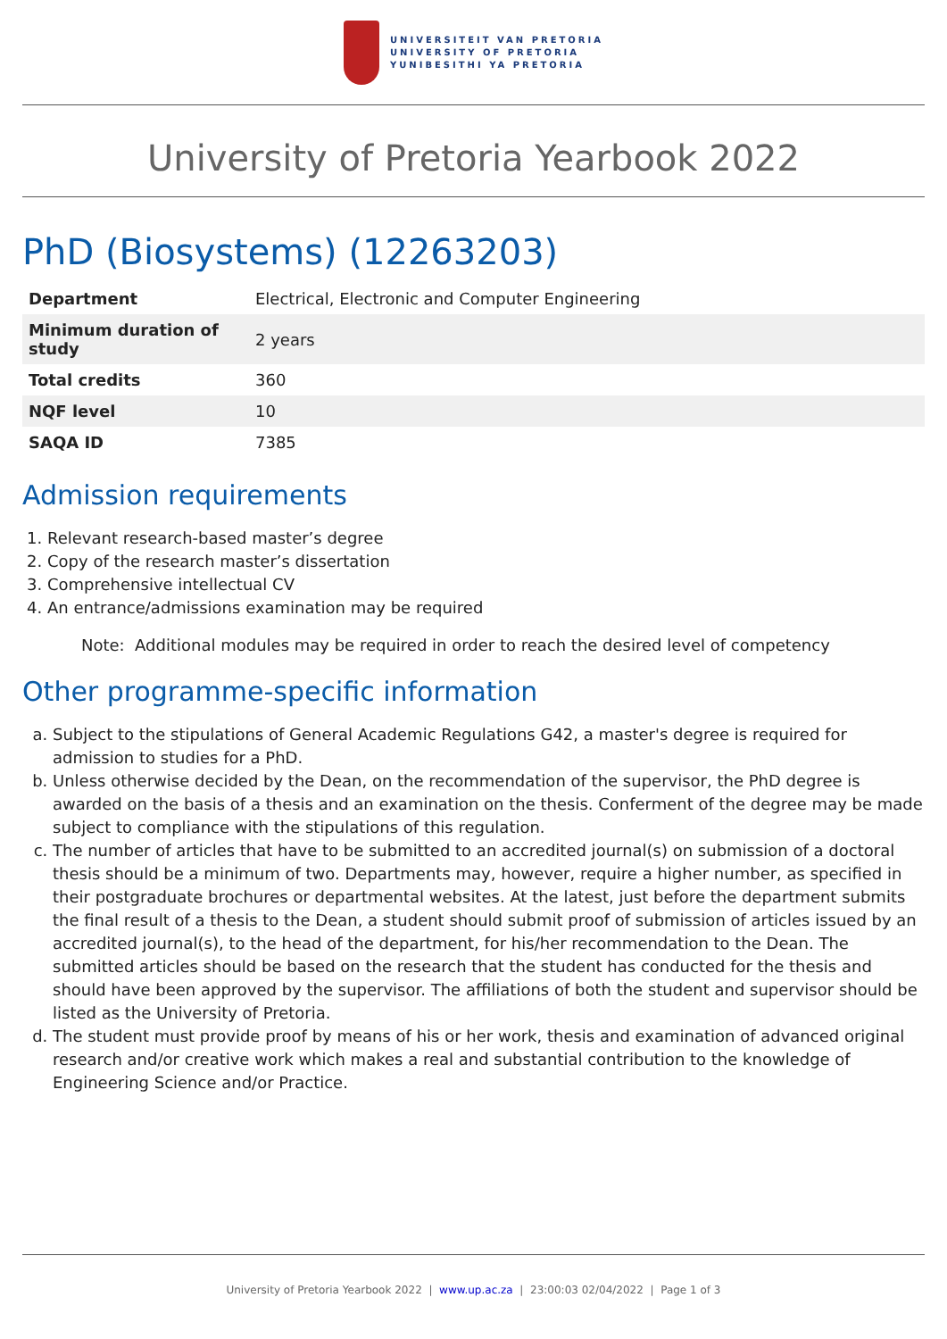UNIVERSITEIT VAN PRETORIA
UNIVERSITY OF PRETORIA
YUNIBESITHI YA PRETORIA
University of Pretoria Yearbook 2022
PhD (Biosystems) (12263203)
| Department | Electrical, Electronic and Computer Engineering |
| Minimum duration of study | 2 years |
| Total credits | 360 |
| NQF level | 10 |
| SAQA ID | 7385 |
Admission requirements
1. Relevant research-based master’s degree
2. Copy of the research master’s dissertation
3. Comprehensive intellectual CV
4. An entrance/admissions examination may be required
Note: Additional modules may be required in order to reach the desired level of competency
Other programme-specific information
a. Subject to the stipulations of General Academic Regulations G42, a master's degree is required for admission to studies for a PhD.
b. Unless otherwise decided by the Dean, on the recommendation of the supervisor, the PhD degree is awarded on the basis of a thesis and an examination on the thesis. Conferment of the degree may be made subject to compliance with the stipulations of this regulation.
c. The number of articles that have to be submitted to an accredited journal(s) on submission of a doctoral thesis should be a minimum of two. Departments may, however, require a higher number, as specified in their postgraduate brochures or departmental websites. At the latest, just before the department submits the final result of a thesis to the Dean, a student should submit proof of submission of articles issued by an accredited journal(s), to the head of the department, for his/her recommendation to the Dean. The submitted articles should be based on the research that the student has conducted for the thesis and should have been approved by the supervisor. The affiliations of both the student and supervisor should be listed as the University of Pretoria.
d. The student must provide proof by means of his or her work, thesis and examination of advanced original research and/or creative work which makes a real and substantial contribution to the knowledge of Engineering Science and/or Practice.
University of Pretoria Yearbook 2022 | www.up.ac.za | 23:00:03 02/04/2022 | Page 1 of 3